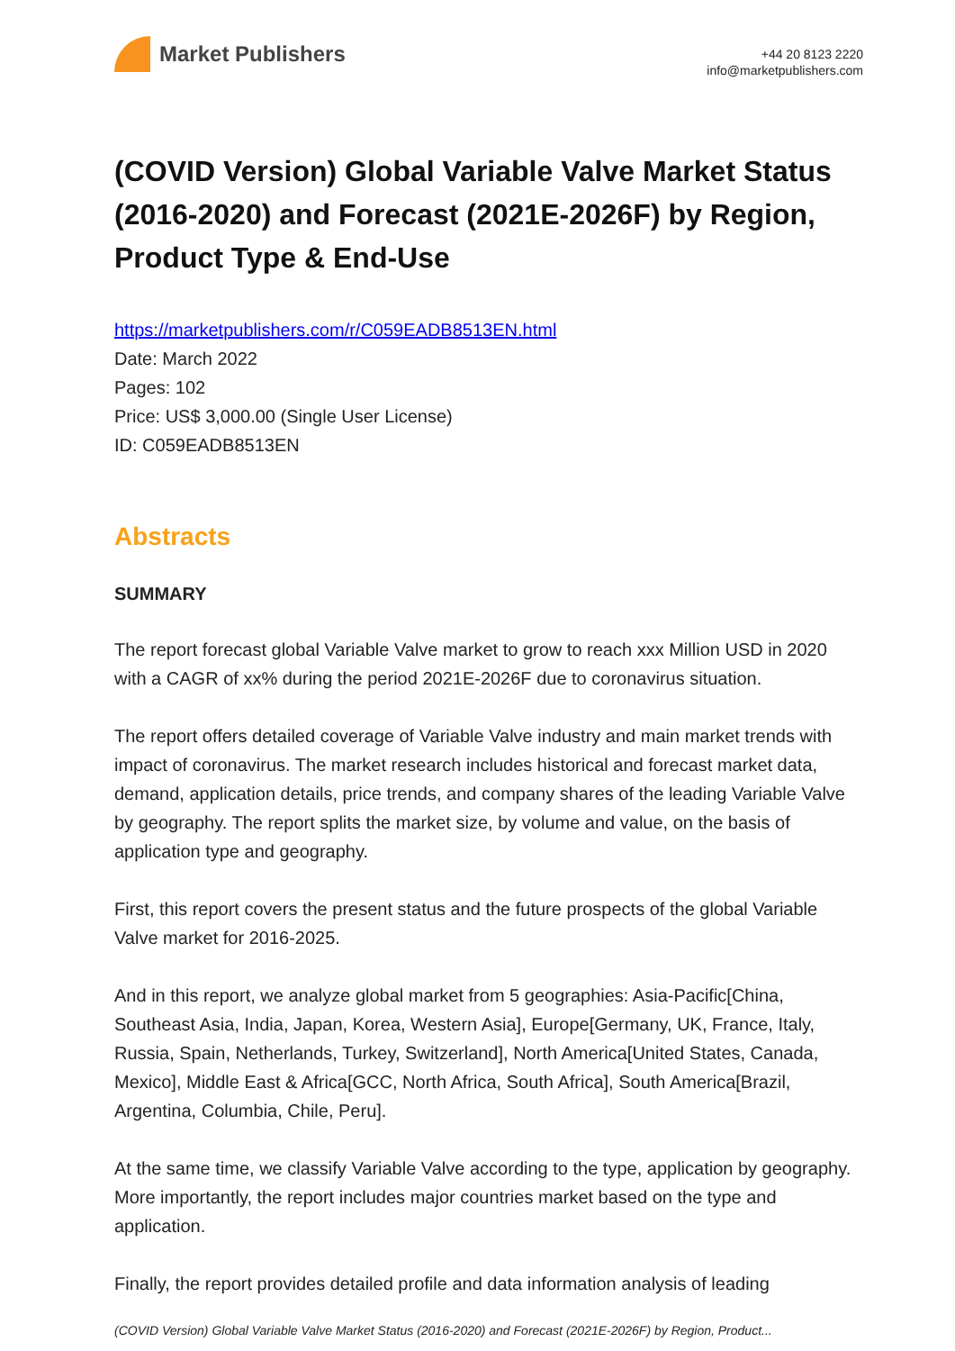Market Publishers
+44 20 8123 2220
info@marketpublishers.com
(COVID Version) Global Variable Valve Market Status (2016-2020) and Forecast (2021E-2026F) by Region, Product Type & End-Use
https://marketpublishers.com/r/C059EADB8513EN.html
Date: March 2022
Pages: 102
Price: US$ 3,000.00 (Single User License)
ID: C059EADB8513EN
Abstracts
SUMMARY
The report forecast global Variable Valve market to grow to reach xxx Million USD in 2020 with a CAGR of xx% during the period 2021E-2026F due to coronavirus situation.
The report offers detailed coverage of Variable Valve industry and main market trends with impact of coronavirus. The market research includes historical and forecast market data, demand, application details, price trends, and company shares of the leading Variable Valve by geography. The report splits the market size, by volume and value, on the basis of application type and geography.
First, this report covers the present status and the future prospects of the global Variable Valve market for 2016-2025.
And in this report, we analyze global market from 5 geographies: Asia-Pacific[China, Southeast Asia, India, Japan, Korea, Western Asia], Europe[Germany, UK, France, Italy, Russia, Spain, Netherlands, Turkey, Switzerland], North America[United States, Canada, Mexico], Middle East & Africa[GCC, North Africa, South Africa], South America[Brazil, Argentina, Columbia, Chile, Peru].
At the same time, we classify Variable Valve according to the type, application by geography. More importantly, the report includes major countries market based on the type and application.
Finally, the report provides detailed profile and data information analysis of leading
(COVID Version) Global Variable Valve Market Status (2016-2020) and Forecast (2021E-2026F) by Region, Product...